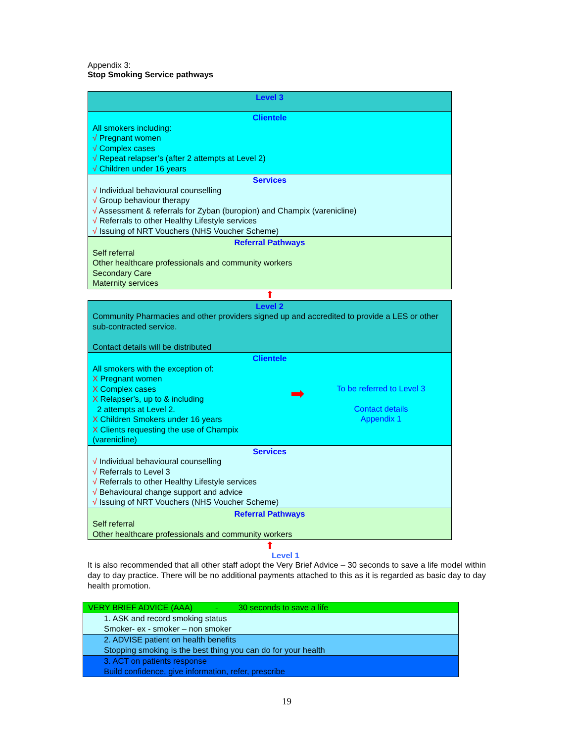Appendix 3:
Stop Smoking Service pathways
Level 3
Clientele
All smokers including:
√ Pregnant women
√ Complex cases
√ Repeat relapser’s (after 2 attempts at Level 2)
√ Children under 16 years
Services
√ Individual behavioural counselling
√ Group behaviour therapy
√ Assessment & referrals for Zyban (buropion) and Champix (varenicline)
√ Referrals to other Healthy Lifestyle services
√ Issuing of NRT Vouchers (NHS Voucher Scheme)
Referral Pathways
Self referral
Other healthcare professionals and community workers
Secondary Care
Maternity services
⬆
Level 2
Community Pharmacies and other providers signed up and accredited to provide a LES or other sub-contracted service.
Contact details will be distributed
Clientele
All smokers with the exception of:
X Pregnant women
X Complex cases
X Relapser’s, up to & including
2 attempts at Level 2.
X Children Smokers under 16 years
X Clients requesting the use of Champix
(varenicline)
➡
To be referred to Level 3
Contact details
Appendix 1
Services
√ Individual behavioural counselling
√ Referrals to Level 3
√ Referrals to other Healthy Lifestyle services
√ Behavioural change support and advice
√ Issuing of NRT Vouchers (NHS Voucher Scheme)
Referral Pathways
Self referral
Other healthcare professionals and community workers
⬆
Level 1
It is also recommended that all other staff adopt the Very Brief Advice – 30 seconds to save a life model within day to day practice. There will be no additional payments attached to this as it is regarded as basic day to day health promotion.
| VERY BRIEF ADVICE (AAA) - 30 seconds to save a life |
| 1. ASK and record smoking status Smoker- ex - smoker – non smoker |
| 2. ADVISE patient on health benefits Stopping smoking is the best thing you can do for your health |
| 3. ACT on patients response Build confidence, give information, refer, prescribe |
19